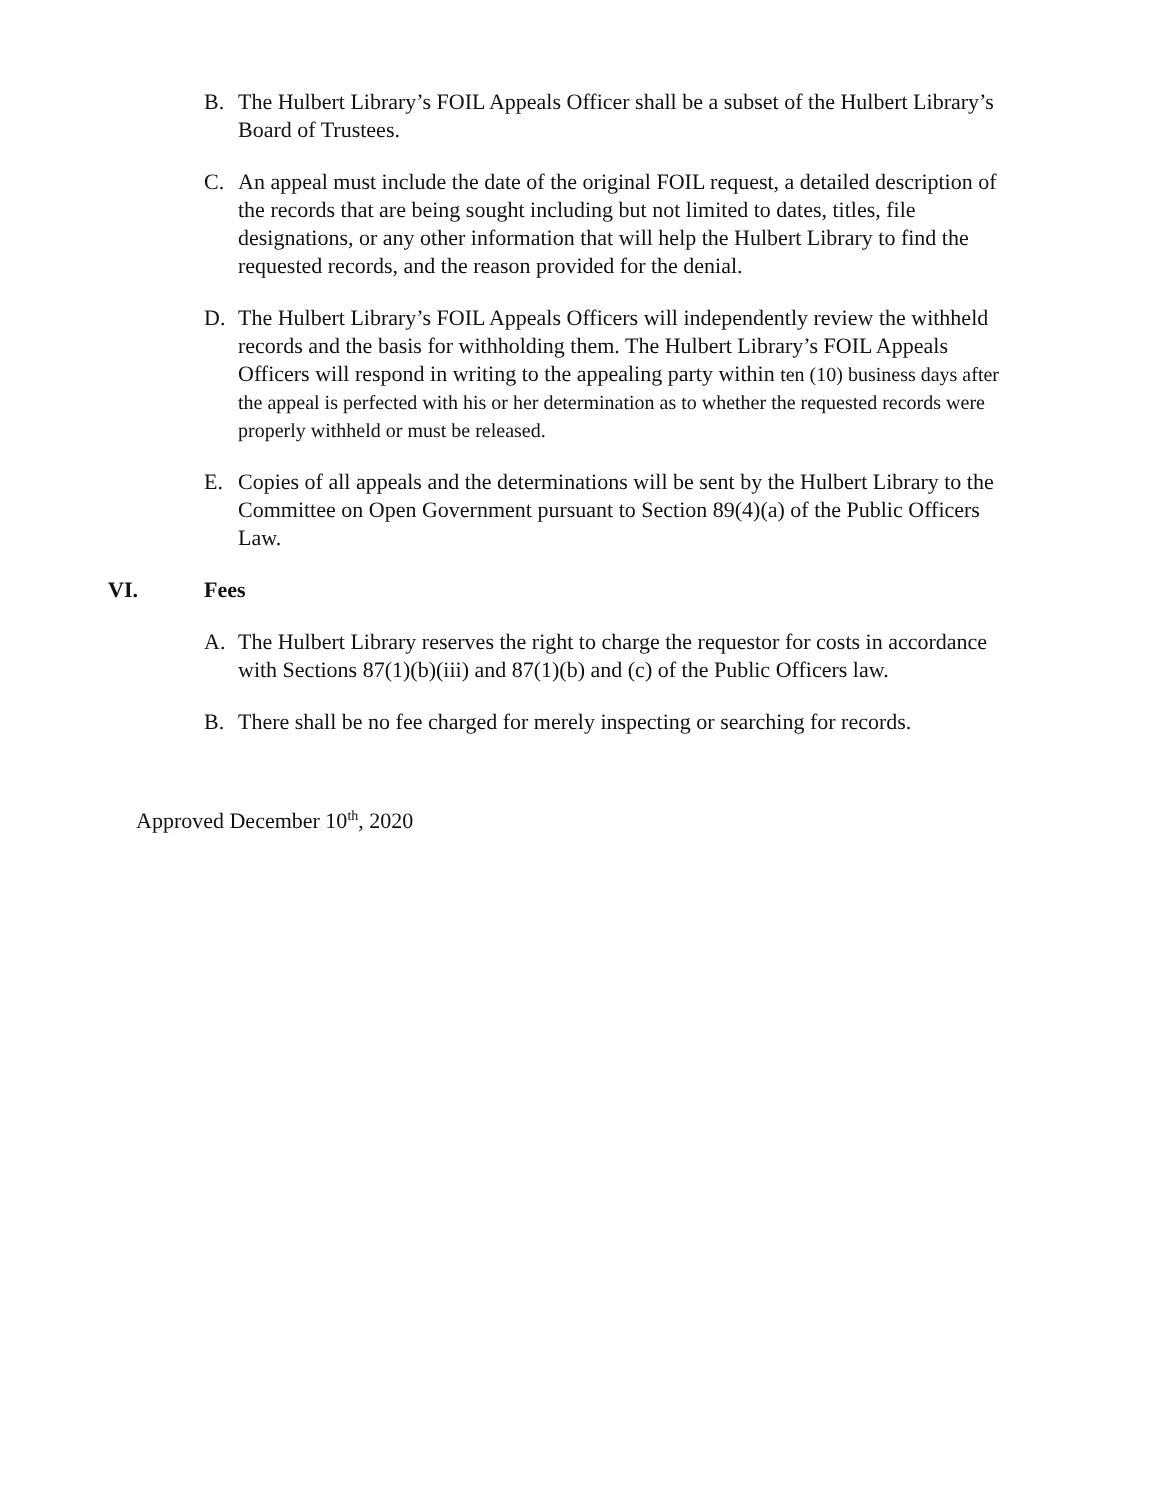B. The Hulbert Library’s FOIL Appeals Officer shall be a subset of the Hulbert Library’s Board of Trustees.
C. An appeal must include the date of the original FOIL request, a detailed description of the records that are being sought including but not limited to dates, titles, file designations, or any other information that will help the Hulbert Library to find the requested records, and the reason provided for the denial.
D. The Hulbert Library’s FOIL Appeals Officers will independently review the withheld records and the basis for withholding them. The Hulbert Library’s FOIL Appeals Officers will respond in writing to the appealing party within ten (10) business days after the appeal is perfected with his or her determination as to whether the requested records were properly withheld or must be released.
E. Copies of all appeals and the determinations will be sent by the Hulbert Library to the Committee on Open Government pursuant to Section 89(4)(a) of the Public Officers Law.
VI. Fees
A. The Hulbert Library reserves the right to charge the requestor for costs in accordance with Sections 87(1)(b)(iii) and 87(1)(b) and (c) of the Public Officers law.
B. There shall be no fee charged for merely inspecting or searching for records.
Approved December 10<sup>th</sup>, 2020